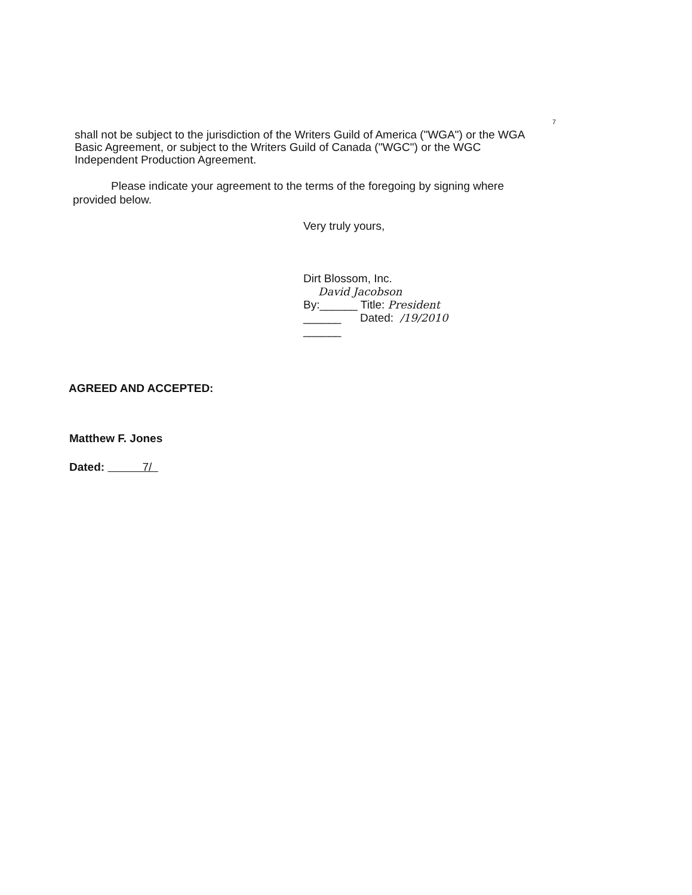7
shall not be subject to the jurisdiction of the Writers Guild of America ("WGA") or the WGA Basic Agreement, or subject to the Writers Guild of Canada ("WGC") or the WGC Independent Production Agreement.
Please indicate your agreement to the terms of the foregoing by signing where provided below.
Very truly yours,
Dirt Blossom, Inc.
David Jacobson
By:______ Title: President
______ Dated: /19/2010
______
AGREED AND ACCEPTED:
Matthew F. Jones
Dated: 7/